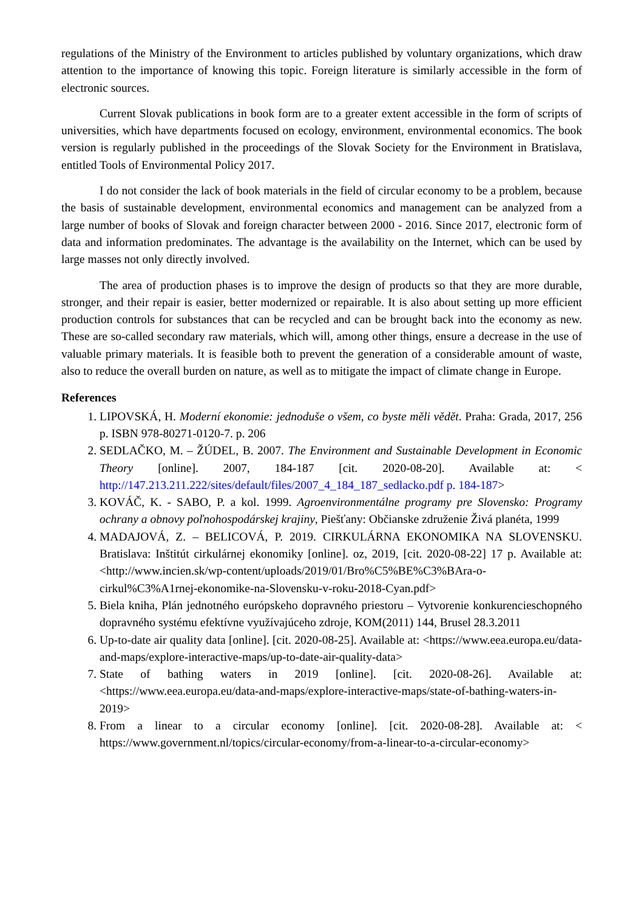regulations of the Ministry of the Environment to articles published by voluntary organizations, which draw attention to the importance of knowing this topic. Foreign literature is similarly accessible in the form of electronic sources.
Current Slovak publications in book form are to a greater extent accessible in the form of scripts of universities, which have departments focused on ecology, environment, environmental economics. The book version is regularly published in the proceedings of the Slovak Society for the Environment in Bratislava, entitled Tools of Environmental Policy 2017.
I do not consider the lack of book materials in the field of circular economy to be a problem, because the basis of sustainable development, environmental economics and management can be analyzed from a large number of books of Slovak and foreign character between 2000 - 2016. Since 2017, electronic form of data and information predominates. The advantage is the availability on the Internet, which can be used by large masses not only directly involved.
The area of production phases is to improve the design of products so that they are more durable, stronger, and their repair is easier, better modernized or repairable. It is also about setting up more efficient production controls for substances that can be recycled and can be brought back into the economy as new. These are so-called secondary raw materials, which will, among other things, ensure a decrease in the use of valuable primary materials. It is feasible both to prevent the generation of a considerable amount of waste, also to reduce the overall burden on nature, as well as to mitigate the impact of climate change in Europe.
References
1. LIPOVSKÁ, H. Moderní ekonomie: jednoduše o všem, co byste měli vědět. Praha: Grada, 2017, 256 p. ISBN 978-80271-0120-7. p. 206
2. SEDLAČKO, M. – ŽÚDEL, B. 2007. The Environment and Sustainable Development in Economic Theory [online]. 2007, 184-187 [cit. 2020-08-20]. Available at: < http://147.213.211.222/sites/default/files/2007_4_184_187_sedlacko.pdf p. 184-187>
3. KOVÁČ, K. - SABO, P. a kol. 1999. Agroenvironmentálne programy pre Slovensko: Programy ochrany a obnovy poľnohospodárskej krajiny, Piešťany: Občianske združenie Živá planéta, 1999
4. MADAJOVÁ, Z. – BELICOVÁ, P. 2019. CIRKULÁRNA EKONOMIKA NA SLOVENSKU. Bratislava: Inštitút cirkulárnej ekonomiky [online]. oz, 2019, [cit. 2020-08-22] 17 p. Available at: <http://www.incien.sk/wp-content/uploads/2019/01/Bro%C5%BE%C3%BAra-o-cirkul%C3%A1rnej-ekonomike-na-Slovensku-v-roku-2018-Cyan.pdf>
5. Biela kniha, Plán jednotného európskeho dopravného priestoru – Vytvorenie konkurencieschopného dopravného systému efektívne využívajúceho zdroje, KOM(2011) 144, Brusel 28.3.2011
6. Up-to-date air quality data [online]. [cit. 2020-08-25]. Available at: <https://www.eea.europa.eu/data-and-maps/explore-interactive-maps/up-to-date-air-quality-data>
7. State of bathing waters in 2019 [online]. [cit. 2020-08-26]. Available at: <https://www.eea.europa.eu/data-and-maps/explore-interactive-maps/state-of-bathing-waters-in-2019>
8. From a linear to a circular economy [online]. [cit. 2020-08-28]. Available at: < https://www.government.nl/topics/circular-economy/from-a-linear-to-a-circular-economy>